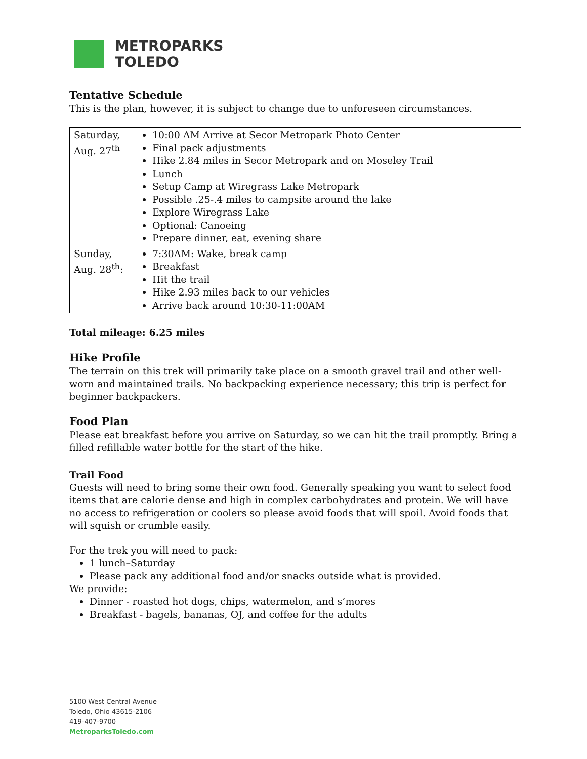METROPARKS
TOLEDO
Tentative Schedule
This is the plan, however, it is subject to change due to unforeseen circumstances.
| Saturday, Aug. 27<sup>th</sup> | 10:00 AM Arrive at Secor Metropark Photo Center Final pack adjustments Hike 2.84 miles in Secor Metropark and on Moseley Trail Lunch Setup Camp at Wiregrass Lake Metropark Possible .25-.4 miles to campsite around the lake Explore Wiregrass Lake Optional: Canoeing Prepare dinner, eat, evening share |
| Sunday, Aug. 28<sup>th</sup>: | 7:30AM: Wake, break camp Breakfast Hit the trail Hike 2.93 miles back to our vehicles Arrive back around 10:30-11:00AM |
Total mileage: 6.25 miles
Hike Profile
The terrain on this trek will primarily take place on a smooth gravel trail and other well-worn and maintained trails. No backpacking experience necessary; this trip is perfect for beginner backpackers.
Food Plan
Please eat breakfast before you arrive on Saturday, so we can hit the trail promptly. Bring a filled refillable water bottle for the start of the hike.
Trail Food
Guests will need to bring some their own food. Generally speaking you want to select food items that are calorie dense and high in complex carbohydrates and protein. We will have no access to refrigeration or coolers so please avoid foods that will spoil. Avoid foods that will squish or crumble easily.
For the trek you will need to pack:
1 lunch–Saturday
Please pack any additional food and/or snacks outside what is provided.
We provide:
Dinner - roasted hot dogs, chips, watermelon, and s’mores
Breakfast - bagels, bananas, OJ, and coffee for the adults
5100 West Central Avenue
Toledo, Ohio 43615-2106
419-407-9700
MetroparksToledo.com